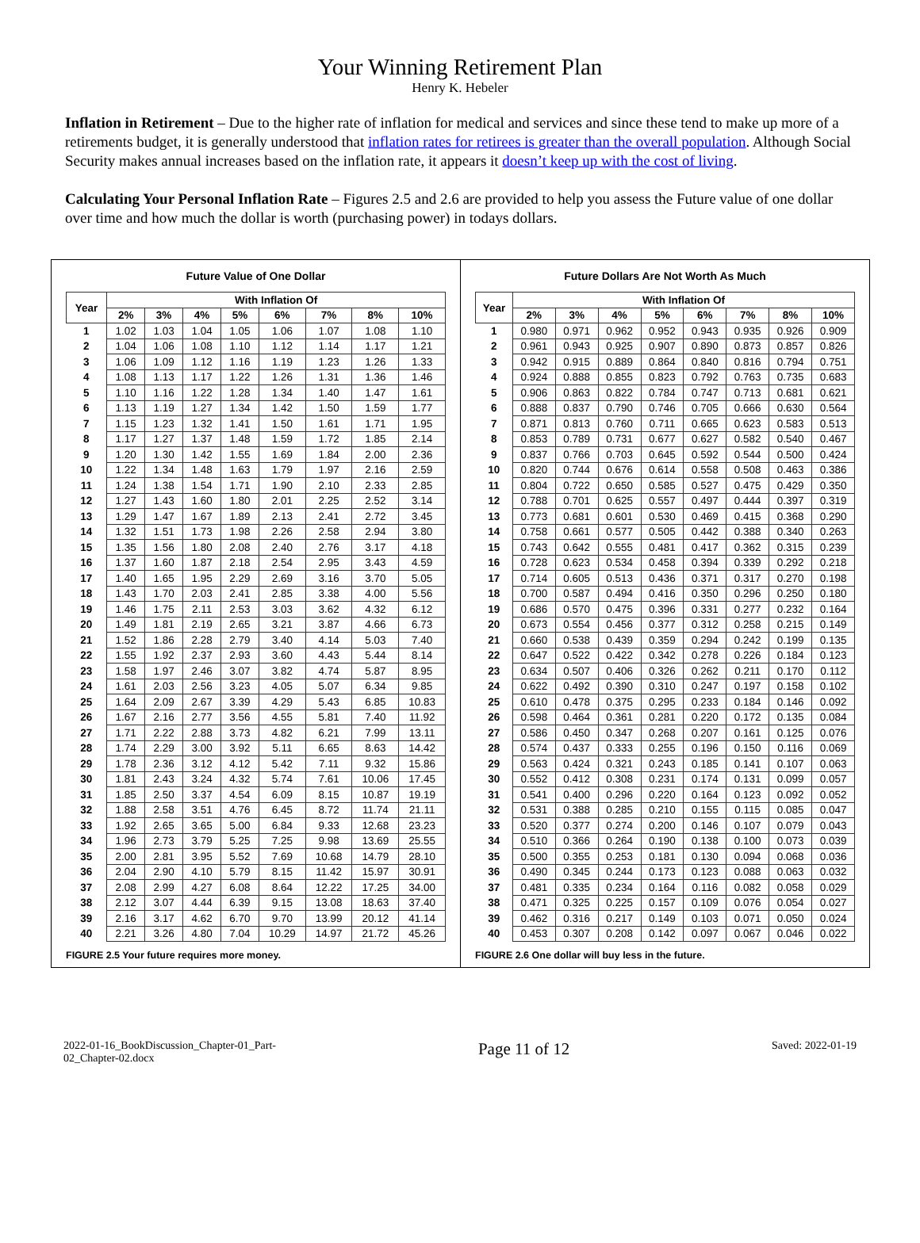Your Winning Retirement Plan
Henry K. Hebeler
Inflation in Retirement – Due to the higher rate of inflation for medical and services and since these tend to make up more of a retirements budget, it is generally understood that inflation rates for retirees is greater than the overall population. Although Social Security makes annual increases based on the inflation rate, it appears it doesn’t keep up with the cost of living.
Calculating Your Personal Inflation Rate – Figures 2.5 and 2.6 are provided to help you assess the Future value of one dollar over time and how much the dollar is worth (purchasing power) in todays dollars.
Future Value of One Dollar
| Year | With Inflation Of | | | | | | | |
| --- | --- | --- | --- | --- | --- | --- | --- | --- |
| | 2% | 3% | 4% | 5% | 6% | 7% | 8% | 10% |
| 1 | 1.02 | 1.03 | 1.04 | 1.05 | 1.06 | 1.07 | 1.08 | 1.10 |
| 2 | 1.04 | 1.06 | 1.08 | 1.10 | 1.12 | 1.14 | 1.17 | 1.21 |
| 3 | 1.06 | 1.09 | 1.12 | 1.16 | 1.19 | 1.23 | 1.26 | 1.33 |
| 4 | 1.08 | 1.13 | 1.17 | 1.22 | 1.26 | 1.31 | 1.36 | 1.46 |
| 5 | 1.10 | 1.16 | 1.22 | 1.28 | 1.34 | 1.40 | 1.47 | 1.61 |
| 6 | 1.13 | 1.19 | 1.27 | 1.34 | 1.42 | 1.50 | 1.59 | 1.77 |
| 7 | 1.15 | 1.23 | 1.32 | 1.41 | 1.50 | 1.61 | 1.71 | 1.95 |
| 8 | 1.17 | 1.27 | 1.37 | 1.48 | 1.59 | 1.72 | 1.85 | 2.14 |
| 9 | 1.20 | 1.30 | 1.42 | 1.55 | 1.69 | 1.84 | 2.00 | 2.36 |
| 10 | 1.22 | 1.34 | 1.48 | 1.63 | 1.79 | 1.97 | 2.16 | 2.59 |
| 11 | 1.24 | 1.38 | 1.54 | 1.71 | 1.90 | 2.10 | 2.33 | 2.85 |
| 12 | 1.27 | 1.43 | 1.60 | 1.80 | 2.01 | 2.25 | 2.52 | 3.14 |
| 13 | 1.29 | 1.47 | 1.67 | 1.89 | 2.13 | 2.41 | 2.72 | 3.45 |
| 14 | 1.32 | 1.51 | 1.73 | 1.98 | 2.26 | 2.58 | 2.94 | 3.80 |
| 15 | 1.35 | 1.56 | 1.80 | 2.08 | 2.40 | 2.76 | 3.17 | 4.18 |
| 16 | 1.37 | 1.60 | 1.87 | 2.18 | 2.54 | 2.95 | 3.43 | 4.59 |
| 17 | 1.40 | 1.65 | 1.95 | 2.29 | 2.69 | 3.16 | 3.70 | 5.05 |
| 18 | 1.43 | 1.70 | 2.03 | 2.41 | 2.85 | 3.38 | 4.00 | 5.56 |
| 19 | 1.46 | 1.75 | 2.11 | 2.53 | 3.03 | 3.62 | 4.32 | 6.12 |
| 20 | 1.49 | 1.81 | 2.19 | 2.65 | 3.21 | 3.87 | 4.66 | 6.73 |
| 21 | 1.52 | 1.86 | 2.28 | 2.79 | 3.40 | 4.14 | 5.03 | 7.40 |
| 22 | 1.55 | 1.92 | 2.37 | 2.93 | 3.60 | 4.43 | 5.44 | 8.14 |
| 23 | 1.58 | 1.97 | 2.46 | 3.07 | 3.82 | 4.74 | 5.87 | 8.95 |
| 24 | 1.61 | 2.03 | 2.56 | 3.23 | 4.05 | 5.07 | 6.34 | 9.85 |
| 25 | 1.64 | 2.09 | 2.67 | 3.39 | 4.29 | 5.43 | 6.85 | 10.83 |
| 26 | 1.67 | 2.16 | 2.77 | 3.56 | 4.55 | 5.81 | 7.40 | 11.92 |
| 27 | 1.71 | 2.22 | 2.88 | 3.73 | 4.82 | 6.21 | 7.99 | 13.11 |
| 28 | 1.74 | 2.29 | 3.00 | 3.92 | 5.11 | 6.65 | 8.63 | 14.42 |
| 29 | 1.78 | 2.36 | 3.12 | 4.12 | 5.42 | 7.11 | 9.32 | 15.86 |
| 30 | 1.81 | 2.43 | 3.24 | 4.32 | 5.74 | 7.61 | 10.06 | 17.45 |
| 31 | 1.85 | 2.50 | 3.37 | 4.54 | 6.09 | 8.15 | 10.87 | 19.19 |
| 32 | 1.88 | 2.58 | 3.51 | 4.76 | 6.45 | 8.72 | 11.74 | 21.11 |
| 33 | 1.92 | 2.65 | 3.65 | 5.00 | 6.84 | 9.33 | 12.68 | 23.23 |
| 34 | 1.96 | 2.73 | 3.79 | 5.25 | 7.25 | 9.98 | 13.69 | 25.55 |
| 35 | 2.00 | 2.81 | 3.95 | 5.52 | 7.69 | 10.68 | 14.79 | 28.10 |
| 36 | 2.04 | 2.90 | 4.10 | 5.79 | 8.15 | 11.42 | 15.97 | 30.91 |
| 37 | 2.08 | 2.99 | 4.27 | 6.08 | 8.64 | 12.22 | 17.25 | 34.00 |
| 38 | 2.12 | 3.07 | 4.44 | 6.39 | 9.15 | 13.08 | 18.63 | 37.40 |
| 39 | 2.16 | 3.17 | 4.62 | 6.70 | 9.70 | 13.99 | 20.12 | 41.14 |
| 40 | 2.21 | 3.26 | 4.80 | 7.04 | 10.29 | 14.97 | 21.72 | 45.26 |
FIGURE 2.5 Your future requires more money.
Future Dollars Are Not Worth As Much
| Year | With Inflation Of | | | | | | | |
| --- | --- | --- | --- | --- | --- | --- | --- | --- |
| | 2% | 3% | 4% | 5% | 6% | 7% | 8% | 10% |
| 1 | 0.980 | 0.971 | 0.962 | 0.952 | 0.943 | 0.935 | 0.926 | 0.909 |
| 2 | 0.961 | 0.943 | 0.925 | 0.907 | 0.890 | 0.873 | 0.857 | 0.826 |
| 3 | 0.942 | 0.915 | 0.889 | 0.864 | 0.840 | 0.816 | 0.794 | 0.751 |
| 4 | 0.924 | 0.888 | 0.855 | 0.823 | 0.792 | 0.763 | 0.735 | 0.683 |
| 5 | 0.906 | 0.863 | 0.822 | 0.784 | 0.747 | 0.713 | 0.681 | 0.621 |
| 6 | 0.888 | 0.837 | 0.790 | 0.746 | 0.705 | 0.666 | 0.630 | 0.564 |
| 7 | 0.871 | 0.813 | 0.760 | 0.711 | 0.665 | 0.623 | 0.583 | 0.513 |
| 8 | 0.853 | 0.789 | 0.731 | 0.677 | 0.627 | 0.582 | 0.540 | 0.467 |
| 9 | 0.837 | 0.766 | 0.703 | 0.645 | 0.592 | 0.544 | 0.500 | 0.424 |
| 10 | 0.820 | 0.744 | 0.676 | 0.614 | 0.558 | 0.508 | 0.463 | 0.386 |
| 11 | 0.804 | 0.722 | 0.650 | 0.585 | 0.527 | 0.475 | 0.429 | 0.350 |
| 12 | 0.788 | 0.701 | 0.625 | 0.557 | 0.497 | 0.444 | 0.397 | 0.319 |
| 13 | 0.773 | 0.681 | 0.601 | 0.530 | 0.469 | 0.415 | 0.368 | 0.290 |
| 14 | 0.758 | 0.661 | 0.577 | 0.505 | 0.442 | 0.388 | 0.340 | 0.263 |
| 15 | 0.743 | 0.642 | 0.555 | 0.481 | 0.417 | 0.362 | 0.315 | 0.239 |
| 16 | 0.728 | 0.623 | 0.534 | 0.458 | 0.394 | 0.339 | 0.292 | 0.218 |
| 17 | 0.714 | 0.605 | 0.513 | 0.436 | 0.371 | 0.317 | 0.270 | 0.198 |
| 18 | 0.700 | 0.587 | 0.494 | 0.416 | 0.350 | 0.296 | 0.250 | 0.180 |
| 19 | 0.686 | 0.570 | 0.475 | 0.396 | 0.331 | 0.277 | 0.232 | 0.164 |
| 20 | 0.673 | 0.554 | 0.456 | 0.377 | 0.312 | 0.258 | 0.215 | 0.149 |
| 21 | 0.660 | 0.538 | 0.439 | 0.359 | 0.294 | 0.242 | 0.199 | 0.135 |
| 22 | 0.647 | 0.522 | 0.422 | 0.342 | 0.278 | 0.226 | 0.184 | 0.123 |
| 23 | 0.634 | 0.507 | 0.406 | 0.326 | 0.262 | 0.211 | 0.170 | 0.112 |
| 24 | 0.622 | 0.492 | 0.390 | 0.310 | 0.247 | 0.197 | 0.158 | 0.102 |
| 25 | 0.610 | 0.478 | 0.375 | 0.295 | 0.233 | 0.184 | 0.146 | 0.092 |
| 26 | 0.598 | 0.464 | 0.361 | 0.281 | 0.220 | 0.172 | 0.135 | 0.084 |
| 27 | 0.586 | 0.450 | 0.347 | 0.268 | 0.207 | 0.161 | 0.125 | 0.076 |
| 28 | 0.574 | 0.437 | 0.333 | 0.255 | 0.196 | 0.150 | 0.116 | 0.069 |
| 29 | 0.563 | 0.424 | 0.321 | 0.243 | 0.185 | 0.141 | 0.107 | 0.063 |
| 30 | 0.552 | 0.412 | 0.308 | 0.231 | 0.174 | 0.131 | 0.099 | 0.057 |
| 31 | 0.541 | 0.400 | 0.296 | 0.220 | 0.164 | 0.123 | 0.092 | 0.052 |
| 32 | 0.531 | 0.388 | 0.285 | 0.210 | 0.155 | 0.115 | 0.085 | 0.047 |
| 33 | 0.520 | 0.377 | 0.274 | 0.200 | 0.146 | 0.107 | 0.079 | 0.043 |
| 34 | 0.510 | 0.366 | 0.264 | 0.190 | 0.138 | 0.100 | 0.073 | 0.039 |
| 35 | 0.500 | 0.355 | 0.253 | 0.181 | 0.130 | 0.094 | 0.068 | 0.036 |
| 36 | 0.490 | 0.345 | 0.244 | 0.173 | 0.123 | 0.088 | 0.063 | 0.032 |
| 37 | 0.481 | 0.335 | 0.234 | 0.164 | 0.116 | 0.082 | 0.058 | 0.029 |
| 38 | 0.471 | 0.325 | 0.225 | 0.157 | 0.109 | 0.076 | 0.054 | 0.027 |
| 39 | 0.462 | 0.316 | 0.217 | 0.149 | 0.103 | 0.071 | 0.050 | 0.024 |
| 40 | 0.453 | 0.307 | 0.208 | 0.142 | 0.097 | 0.067 | 0.046 | 0.022 |
FIGURE 2.6 One dollar will buy less in the future.
2022-01-16_BookDiscussion_Chapter-01_Part-
02_Chapter-02.docx
Page 11 of 12
Saved: 2022-01-19